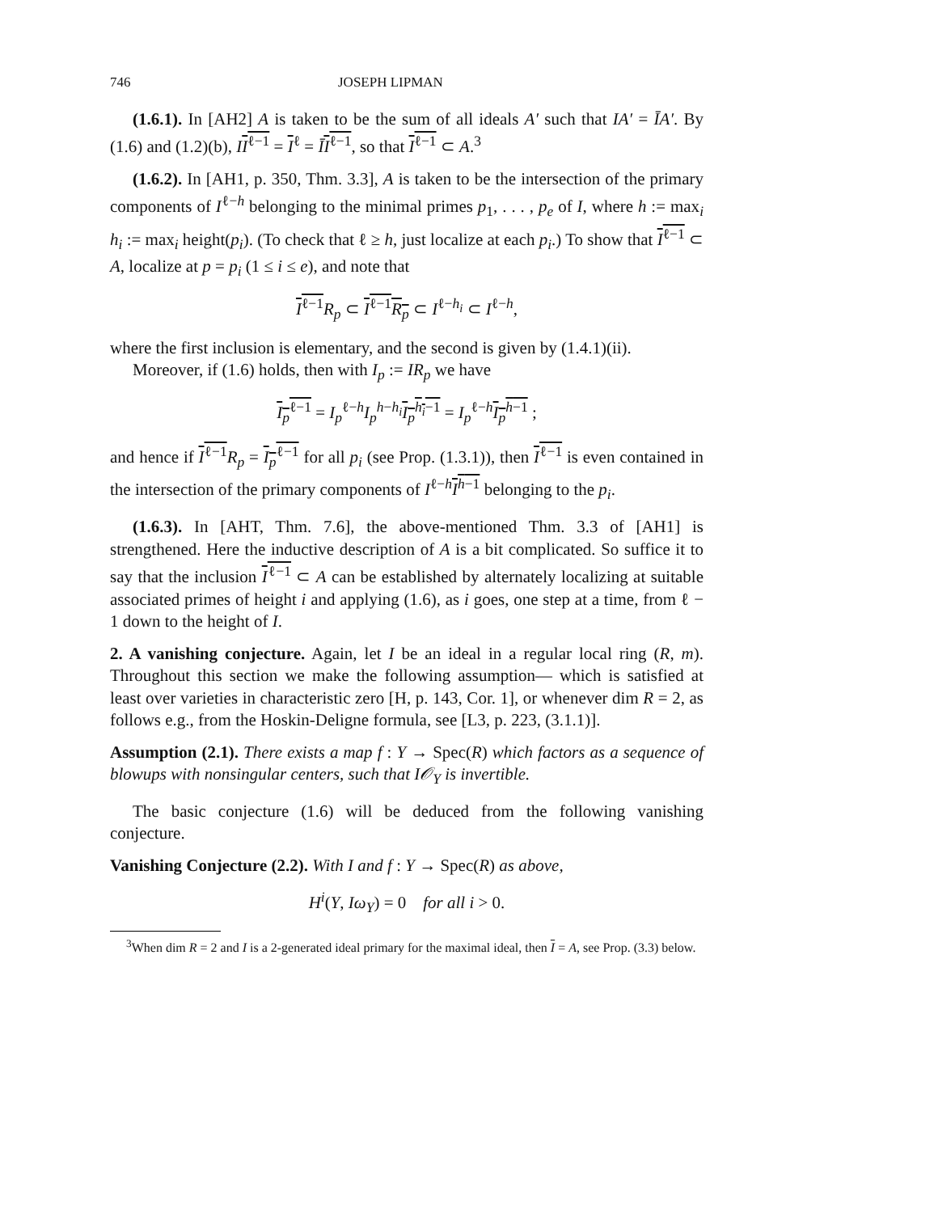746 JOSEPH LIPMAN
(1.6.1). In [AH2] A is taken to be the sum of all ideals A′ such that IA′ = ĪA′. By (1.6) and (1.2)(b), II<sup>ℓ−1</sup> = I<sup>ℓ</sup> = ĪI<sup>ℓ−1</sup>, so that I<sup>ℓ−1</sup> ⊂ A.<sup>3</sup>
(1.6.2). In [AH1, p. 350, Thm. 3.3], A is taken to be the intersection of the primary components of I<sup>ℓ−h</sup> belonging to the minimal primes p<sub>1</sub>, . . . , p<sub>e</sub> of I, where h := max<sub>i</sub> h<sub>i</sub> := max<sub>i</sub> height(p<sub>i</sub>). (To check that ℓ ≥ h, just localize at each p<sub>i</sub>.) To show that I<sup>ℓ−1</sup> ⊂ A, localize at p = p<sub>i</sub> (1 ≤ i ≤ e), and note that
I<sup>ℓ−1</sup> R<sub>p</sub> ⊂ I<sup>ℓ−1</sup>R<sub>p</sub> ⊂ I<sup>ℓ−h<sub>i</sub></sup> ⊂ I<sup>ℓ−h</sup>,
where the first inclusion is elementary, and the second is given by (1.4.1)(ii).
Moreover, if (1.6) holds, then with I<sub>p</sub> := IR<sub>p</sub> we have
I<sub>p</sub><sup>ℓ−1</sup> = I<sub>p</sub><sup>ℓ−h</sup>I<sub>p</sub><sup>h−h<sub>i</sub></sup>I<sub>p</sub><sup>h<sub>i</sub>−1</sup> = I<sub>p</sub><sup>ℓ−h</sup>I<sub>p</sub><sup>h−1</sup> ;
and hence if I<sup>ℓ−1</sup> R<sub>p</sub> = I<sub>p</sub><sup>ℓ−1</sup> for all p<sub>i</sub> (see Prop. (1.3.1)), then I<sup>ℓ−1</sup> is even contained in the intersection of the primary components of I<sup>ℓ−h</sup>I<sup>h−1</sup> belonging to the p<sub>i</sub>.
(1.6.3). In [AHT, Thm. 7.6], the above-mentioned Thm. 3.3 of [AH1] is strengthened. Here the inductive description of A is a bit complicated. So suffice it to say that the inclusion I<sup>ℓ−1</sup> ⊂ A can be established by alternately localizing at suitable associated primes of height i and applying (1.6), as i goes, one step at a time, from ℓ − 1 down to the height of I.
2. A vanishing conjecture. Again, let I be an ideal in a regular local ring (R, m). Throughout this section we make the following assumption— which is satisfied at least over varieties in characteristic zero [H, p. 143, Cor. 1], or whenever dim R = 2, as follows e.g., from the Hoskin-Deligne formula, see [L3, p. 223, (3.1.1)].
Assumption (2.1). There exists a map f : Y → Spec(R) which factors as a sequence of blowups with nonsingular centers, such that I𝒪<sub>Y</sub> is invertible.
The basic conjecture (1.6) will be deduced from the following vanishing conjecture.
Vanishing Conjecture (2.2). With I and f : Y → Spec(R) as above,
H<sup>i</sup>(Y, Iω<sub>Y</sub>) = 0 for all i > 0.
<sup>3</sup> When dim R = 2 and I is a 2-generated ideal primary for the maximal ideal, then I = A, see Prop. (3.3) below.